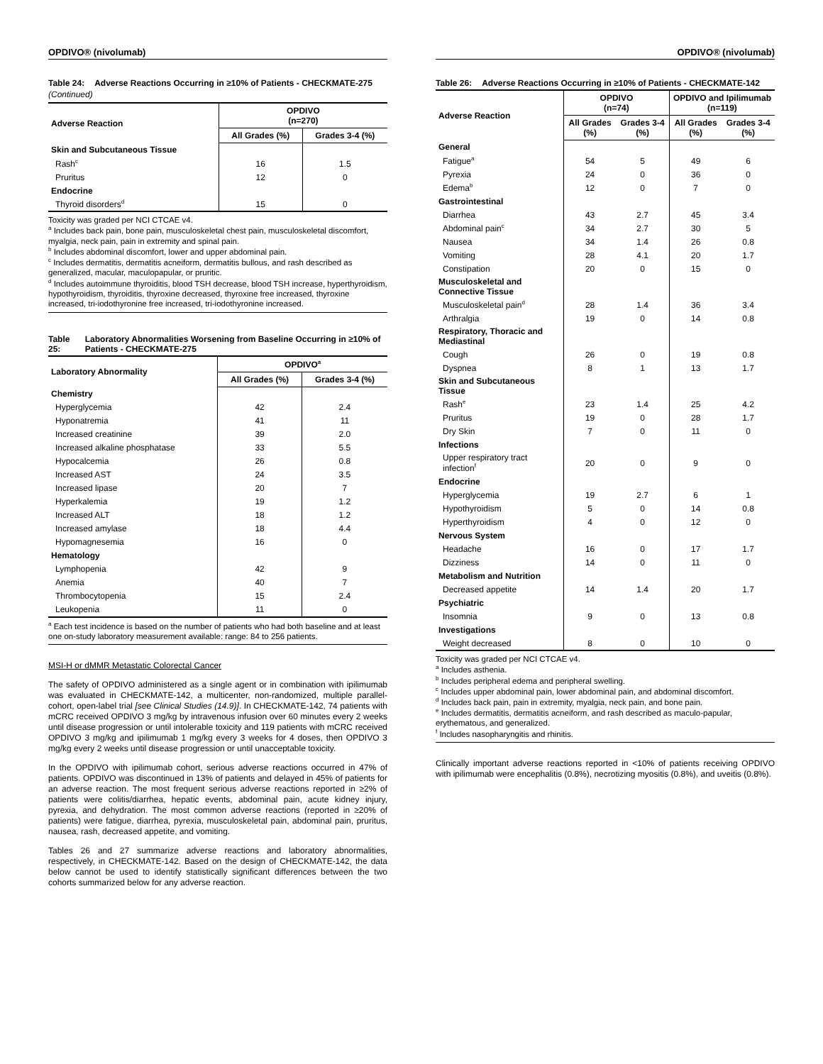OPDIVO® (nivolumab)
Table 24: Adverse Reactions Occurring in ≥10% of Patients - CHECKMATE-275
(Continued)
| Adverse Reaction | OPDIVO (n=270) | |
| --- | --- | --- |
| | All Grades (%) | Grades 3-4 (%) |
| Skin and Subcutaneous Tissue | | |
| Rash<sup>c</sup> | 16 | 1.5 |
| Pruritus | 12 | 0 |
| Endocrine | | |
| Thyroid disorders<sup>d</sup> | 15 | 0 |
Toxicity was graded per NCI CTCAE v4.
<sup>a</sup> Includes back pain, bone pain, musculoskeletal chest pain, musculoskeletal discomfort, myalgia, neck pain, pain in extremity and spinal pain.
<sup>b</sup> Includes abdominal discomfort, lower and upper abdominal pain.
<sup>c</sup> Includes dermatitis, dermatitis acneiform, dermatitis bullous, and rash described as generalized, macular, maculopapular, or pruritic.
<sup>d</sup> Includes autoimmune thyroiditis, blood TSH decrease, blood TSH increase, hyperthyroidism, hypothyroidism, thyroiditis, thyroxine decreased, thyroxine free increased, thyroxine increased, tri-iodothyronine free increased, tri-iodothyronine increased.
Table 25: Laboratory Abnormalities Worsening from Baseline Occurring in ≥10% of Patients - CHECKMATE-275
| Laboratory Abnormality | OPDIVO<sup>a</sup> | |
| --- | --- | --- |
| | All Grades (%) | Grades 3-4 (%) |
| Chemistry | | |
| Hyperglycemia | 42 | 2.4 |
| Hyponatremia | 41 | 11 |
| Increased creatinine | 39 | 2.0 |
| Increased alkaline phosphatase | 33 | 5.5 |
| Hypocalcemia | 26 | 0.8 |
| Increased AST | 24 | 3.5 |
| Increased lipase | 20 | 7 |
| Hyperkalemia | 19 | 1.2 |
| Increased ALT | 18 | 1.2 |
| Increased amylase | 18 | 4.4 |
| Hypomagnesemia | 16 | 0 |
| Hematology | | |
| Lymphopenia | 42 | 9 |
| Anemia | 40 | 7 |
| Thrombocytopenia | 15 | 2.4 |
| Leukopenia | 11 | 0 |
<sup>a</sup> Each test incidence is based on the number of patients who had both baseline and at least one on-study laboratory measurement available: range: 84 to 256 patients.
MSI-H or dMMR Metastatic Colorectal Cancer
The safety of OPDIVO administered as a single agent or in combination with ipilimumab was evaluated in CHECKMATE-142, a multicenter, non-randomized, multiple parallel-cohort, open-label trial [see Clinical Studies (14.9)]. In CHECKMATE-142, 74 patients with mCRC received OPDIVO 3 mg/kg by intravenous infusion over 60 minutes every 2 weeks until disease progression or until intolerable toxicity and 119 patients with mCRC received OPDIVO 3 mg/kg and ipilimumab 1 mg/kg every 3 weeks for 4 doses, then OPDIVO 3 mg/kg every 2 weeks until disease progression or until unacceptable toxicity.
In the OPDIVO with ipilimumab cohort, serious adverse reactions occurred in 47% of patients. OPDIVO was discontinued in 13% of patients and delayed in 45% of patients for an adverse reaction. The most frequent serious adverse reactions reported in ≥2% of patients were colitis/diarrhea, hepatic events, abdominal pain, acute kidney injury, pyrexia, and dehydration. The most common adverse reactions (reported in ≥20% of patients) were fatigue, diarrhea, pyrexia, musculoskeletal pain, abdominal pain, pruritus, nausea, rash, decreased appetite, and vomiting.
Tables 26 and 27 summarize adverse reactions and laboratory abnormalities, respectively, in CHECKMATE-142. Based on the design of CHECKMATE-142, the data below cannot be used to identify statistically significant differences between the two cohorts summarized below for any adverse reaction.
OPDIVO® (nivolumab)
Table 26: Adverse Reactions Occurring in ≥10% of Patients - CHECKMATE-142
| Adverse Reaction | OPDIVO (n=74) | | OPDIVO and Ipilimumab (n=119) | |
| --- | --- | --- | --- | --- |
| | All Grades (%) | Grades 3-4 (%) | All Grades (%) | Grades 3-4 (%) |
| General | | | | |
| Fatigue<sup>a</sup> | 54 | 5 | 49 | 6 |
| Pyrexia | 24 | 0 | 36 | 0 |
| Edema<sup>b</sup> | 12 | 0 | 7 | 0 |
| Gastrointestinal | | | | |
| Diarrhea | 43 | 2.7 | 45 | 3.4 |
| Abdominal pain<sup>c</sup> | 34 | 2.7 | 30 | 5 |
| Nausea | 34 | 1.4 | 26 | 0.8 |
| Vomiting | 28 | 4.1 | 20 | 1.7 |
| Constipation | 20 | 0 | 15 | 0 |
| Musculoskeletal and Connective Tissue | | | | |
| Musculoskeletal pain<sup>d</sup> | 28 | 1.4 | 36 | 3.4 |
| Arthralgia | 19 | 0 | 14 | 0.8 |
| Respiratory, Thoracic and Mediastinal | | | | |
| Cough | 26 | 0 | 19 | 0.8 |
| Dyspnea | 8 | 1 | 13 | 1.7 |
| Skin and Subcutaneous Tissue | | | | |
| Rash<sup>e</sup> | 23 | 1.4 | 25 | 4.2 |
| Pruritus | 19 | 0 | 28 | 1.7 |
| Dry Skin | 7 | 0 | 11 | 0 |
| Infections | | | | |
| Upper respiratory tract infection<sup>f</sup> | 20 | 0 | 9 | 0 |
| Endocrine | | | | |
| Hyperglycemia | 19 | 2.7 | 6 | 1 |
| Hypothyroidism | 5 | 0 | 14 | 0.8 |
| Hyperthyroidism | 4 | 0 | 12 | 0 |
| Nervous System | | | | |
| Headache | 16 | 0 | 17 | 1.7 |
| Dizziness | 14 | 0 | 11 | 0 |
| Metabolism and Nutrition | | | | |
| Decreased appetite | 14 | 1.4 | 20 | 1.7 |
| Psychiatric | | | | |
| Insomnia | 9 | 0 | 13 | 0.8 |
| Investigations | | | | |
| Weight decreased | 8 | 0 | 10 | 0 |
Toxicity was graded per NCI CTCAE v4.
<sup>a</sup> Includes asthenia.
<sup>b</sup> Includes peripheral edema and peripheral swelling.
<sup>c</sup> Includes upper abdominal pain, lower abdominal pain, and abdominal discomfort.
<sup>d</sup> Includes back pain, pain in extremity, myalgia, neck pain, and bone pain.
<sup>e</sup> Includes dermatitis, dermatitis acneiform, and rash described as maculo-papular, erythematous, and generalized.
<sup>f</sup> Includes nasopharyngitis and rhinitis.
Clinically important adverse reactions reported in <10% of patients receiving OPDIVO with ipilimumab were encephalitis (0.8%), necrotizing myositis (0.8%), and uveitis (0.8%).